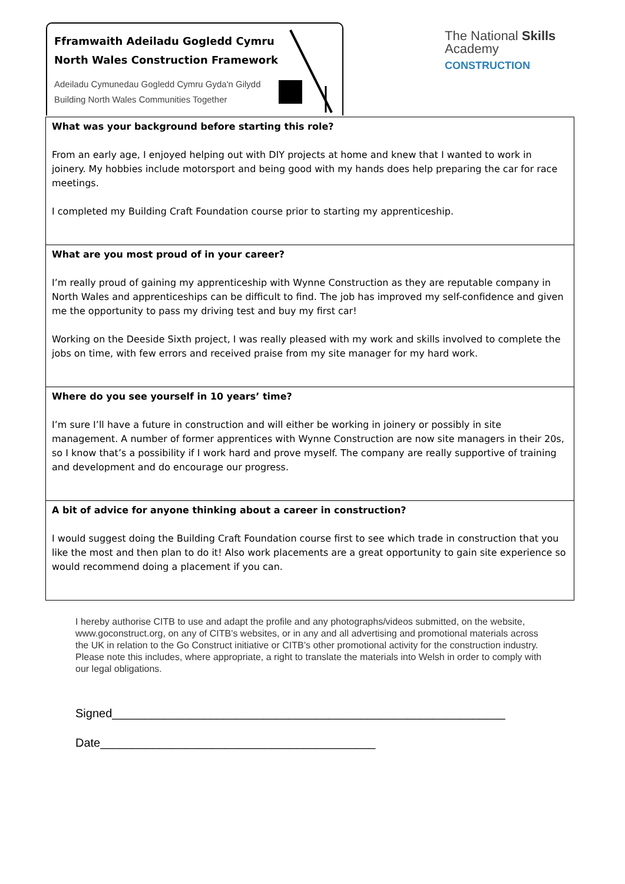Fframwaith Adeiladu Gogledd Cymru
North Wales Construction Framework
Adeiladu Cymunedau Gogledd Cymru Gyda'n Gilydd
Building North Wales Communities Together
The National Skills Academy
CONSTRUCTION
| What was your background before starting this role? From an early age, I enjoyed helping out with DIY projects at home and knew that I wanted to work in joinery. My hobbies include motorsport and being good with my hands does help preparing the car for race meetings. I completed my Building Craft Foundation course prior to starting my apprenticeship. |
| What are you most proud of in your career? I’m really proud of gaining my apprenticeship with Wynne Construction as they are reputable company in North Wales and apprenticeships can be difficult to find. The job has improved my self-confidence and given me the opportunity to pass my driving test and buy my first car! Working on the Deeside Sixth project, I was really pleased with my work and skills involved to complete the jobs on time, with few errors and received praise from my site manager for my hard work. |
| Where do you see yourself in 10 years’ time? I’m sure I’ll have a future in construction and will either be working in joinery or possibly in site management. A number of former apprentices with Wynne Construction are now site managers in their 20s, so I know that’s a possibility if I work hard and prove myself. The company are really supportive of training and development and do encourage our progress. |
| A bit of advice for anyone thinking about a career in construction? I would suggest doing the Building Craft Foundation course first to see which trade in construction that you like the most and then plan to do it! Also work placements are a great opportunity to gain site experience so would recommend doing a placement if you can. |
I hereby authorise CITB to use and adapt the profile and any photographs/videos submitted, on the website, www.goconstruct.org, on any of CITB’s websites, or in any and all advertising and promotional materials across the UK in relation to the Go Construct initiative or CITB’s other promotional activity for the construction industry. Please note this includes, where appropriate, a right to translate the materials into Welsh in order to comply with our legal obligations.
Signed____________________________________________________________
Date__________________________________________